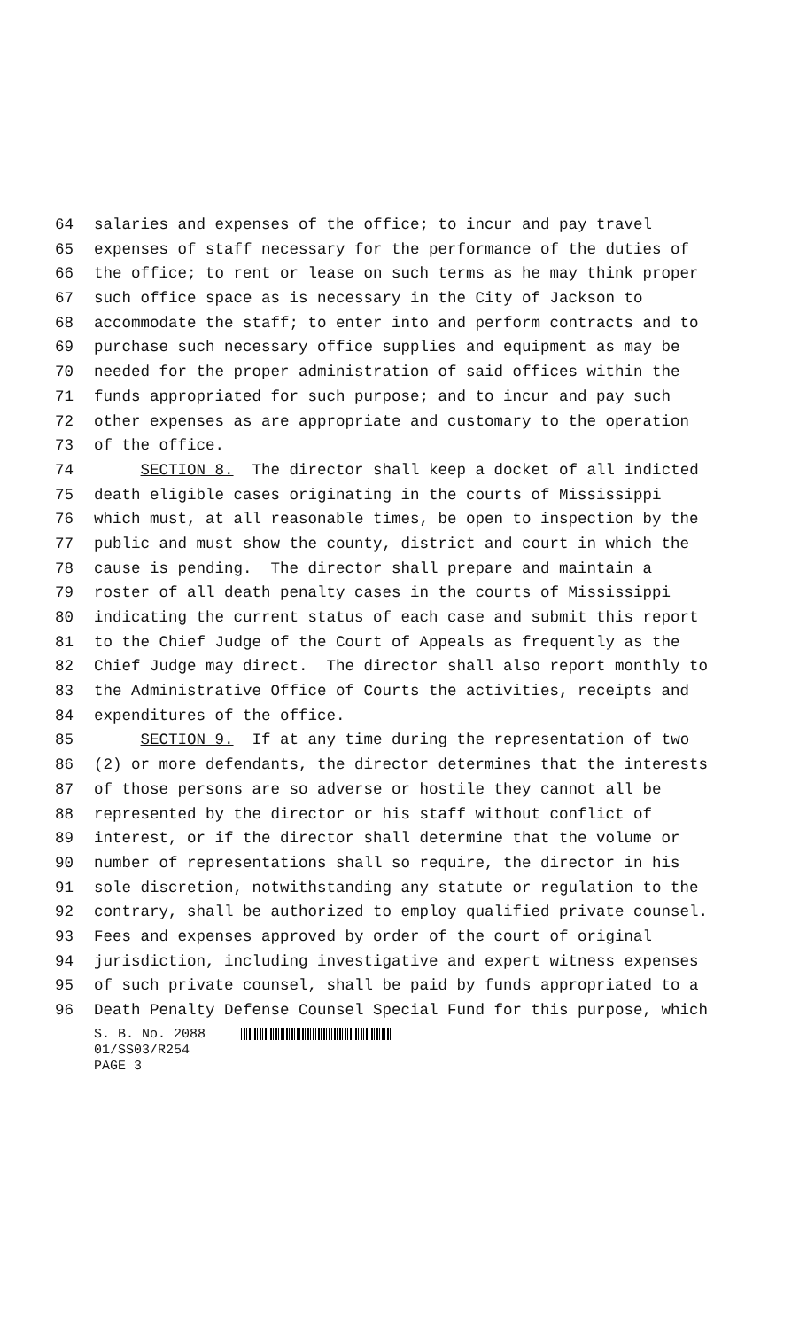64 salaries and expenses of the office; to incur and pay travel
65 expenses of staff necessary for the performance of the duties of
66 the office; to rent or lease on such terms as he may think proper
67 such office space as is necessary in the City of Jackson to
68 accommodate the staff; to enter into and perform contracts and to
69 purchase such necessary office supplies and equipment as may be
70 needed for the proper administration of said offices within the
71 funds appropriated for such purpose; and to incur and pay such
72 other expenses as are appropriate and customary to the operation
73 of the office.
74 SECTION 8. The director shall keep a docket of all indicted
75 death eligible cases originating in the courts of Mississippi
76 which must, at all reasonable times, be open to inspection by the
77 public and must show the county, district and court in which the
78 cause is pending. The director shall prepare and maintain a
79 roster of all death penalty cases in the courts of Mississippi
80 indicating the current status of each case and submit this report
81 to the Chief Judge of the Court of Appeals as frequently as the
82 Chief Judge may direct. The director shall also report monthly to
83 the Administrative Office of Courts the activities, receipts and
84 expenditures of the office.
85 SECTION 9. If at any time during the representation of two
86 (2) or more defendants, the director determines that the interests
87 of those persons are so adverse or hostile they cannot all be
88 represented by the director or his staff without conflict of
89 interest, or if the director shall determine that the volume or
90 number of representations shall so require, the director in his
91 sole discretion, notwithstanding any statute or regulation to the
92 contrary, shall be authorized to employ qualified private counsel.
93 Fees and expenses approved by order of the court of original
94 jurisdiction, including investigative and expert witness expenses
95 of such private counsel, shall be paid by funds appropriated to a
96 Death Penalty Defense Counsel Special Fund for this purpose, which
S. B. No. 2088
01/SS03/R254
PAGE 3